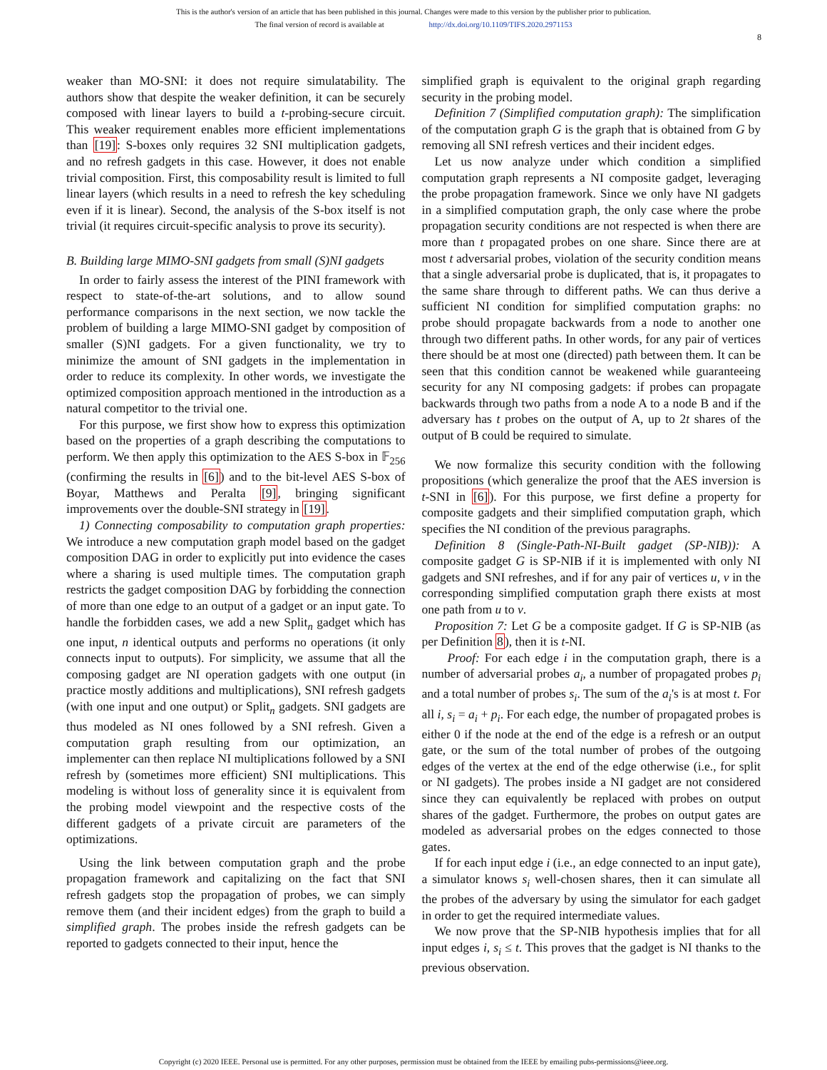This is the author's version of an article that has been published in this journal. Changes were made to this version by the publisher prior to publication.
The final version of record is available at http://dx.doi.org/10.1109/TIFS.2020.2971153
8
weaker than MO-SNI: it does not require simulatability. The authors show that despite the weaker definition, it can be securely composed with linear layers to build a t-probing-secure circuit. This weaker requirement enables more efficient implementations than [19]: S-boxes only requires 32 SNI multiplication gadgets, and no refresh gadgets in this case. However, it does not enable trivial composition. First, this composability result is limited to full linear layers (which results in a need to refresh the key scheduling even if it is linear). Second, the analysis of the S-box itself is not trivial (it requires circuit-specific analysis to prove its security).
B. Building large MIMO-SNI gadgets from small (S)NI gadgets
In order to fairly assess the interest of the PINI framework with respect to state-of-the-art solutions, and to allow sound performance comparisons in the next section, we now tackle the problem of building a large MIMO-SNI gadget by composition of smaller (S)NI gadgets. For a given functionality, we try to minimize the amount of SNI gadgets in the implementation in order to reduce its complexity. In other words, we investigate the optimized composition approach mentioned in the introduction as a natural competitor to the trivial one.
For this purpose, we first show how to express this optimization based on the properties of a graph describing the computations to perform. We then apply this optimization to the AES S-box in 𝔽<sub>256</sub> (confirming the results in [6]) and to the bit-level AES S-box of Boyar, Matthews and Peralta [9], bringing significant improvements over the double-SNI strategy in [19].
1) Connecting composability to computation graph properties: We introduce a new computation graph model based on the gadget composition DAG in order to explicitly put into evidence the cases where a sharing is used multiple times. The computation graph restricts the gadget composition DAG by forbidding the connection of more than one edge to an output of a gadget or an input gate. To handle the forbidden cases, we add a new Split<sub>n</sub> gadget which has one input, n identical outputs and performs no operations (it only connects input to outputs). For simplicity, we assume that all the composing gadget are NI operation gadgets with one output (in practice mostly additions and multiplications), SNI refresh gadgets (with one input and one output) or Split<sub>n</sub> gadgets. SNI gadgets are thus modeled as NI ones followed by a SNI refresh. Given a computation graph resulting from our optimization, an implementer can then replace NI multiplications followed by a SNI refresh by (sometimes more efficient) SNI multiplications. This modeling is without loss of generality since it is equivalent from the probing model viewpoint and the respective costs of the different gadgets of a private circuit are parameters of the optimizations.
Using the link between computation graph and the probe propagation framework and capitalizing on the fact that SNI refresh gadgets stop the propagation of probes, we can simply remove them (and their incident edges) from the graph to build a simplified graph. The probes inside the refresh gadgets can be reported to gadgets connected to their input, hence the
simplified graph is equivalent to the original graph regarding security in the probing model.
Definition 7 (Simplified computation graph): The simplification of the computation graph G is the graph that is obtained from G by removing all SNI refresh vertices and their incident edges.
Let us now analyze under which condition a simplified computation graph represents a NI composite gadget, leveraging the probe propagation framework. Since we only have NI gadgets in a simplified computation graph, the only case where the probe propagation security conditions are not respected is when there are more than t propagated probes on one share. Since there are at most t adversarial probes, violation of the security condition means that a single adversarial probe is duplicated, that is, it propagates to the same share through to different paths. We can thus derive a sufficient NI condition for simplified computation graphs: no probe should propagate backwards from a node to another one through two different paths. In other words, for any pair of vertices there should be at most one (directed) path between them. It can be seen that this condition cannot be weakened while guaranteeing security for any NI composing gadgets: if probes can propagate backwards through two paths from a node A to a node B and if the adversary has t probes on the output of A, up to 2t shares of the output of B could be required to simulate.
We now formalize this security condition with the following propositions (which generalize the proof that the AES inversion is t-SNI in [6]). For this purpose, we first define a property for composite gadgets and their simplified computation graph, which specifies the NI condition of the previous paragraphs.
Definition 8 (Single-Path-NI-Built gadget (SP-NIB)): A composite gadget G is SP-NIB if it is implemented with only NI gadgets and SNI refreshes, and if for any pair of vertices u, v in the corresponding simplified computation graph there exists at most one path from u to v.
Proposition 7: Let G be a composite gadget. If G is SP-NIB (as per Definition 8), then it is t-NI.
Proof: For each edge i in the computation graph, there is a number of adversarial probes a<sub>i</sub>, a number of propagated probes p<sub>i</sub> and a total number of probes s<sub>i</sub>. The sum of the a<sub>i</sub>'s is at most t. For all i, s<sub>i</sub> = a<sub>i</sub> + p<sub>i</sub>. For each edge, the number of propagated probes is either 0 if the node at the end of the edge is a refresh or an output gate, or the sum of the total number of probes of the outgoing edges of the vertex at the end of the edge otherwise (i.e., for split or NI gadgets). The probes inside a NI gadget are not considered since they can equivalently be replaced with probes on output shares of the gadget. Furthermore, the probes on output gates are modeled as adversarial probes on the edges connected to those gates.
If for each input edge i (i.e., an edge connected to an input gate), a simulator knows s<sub>i</sub> well-chosen shares, then it can simulate all the probes of the adversary by using the simulator for each gadget in order to get the required intermediate values.
We now prove that the SP-NIB hypothesis implies that for all input edges i, s<sub>i</sub> ≤ t. This proves that the gadget is NI thanks to the previous observation.
Copyright (c) 2020 IEEE. Personal use is permitted. For any other purposes, permission must be obtained from the IEEE by emailing pubs-permissions@ieee.org.